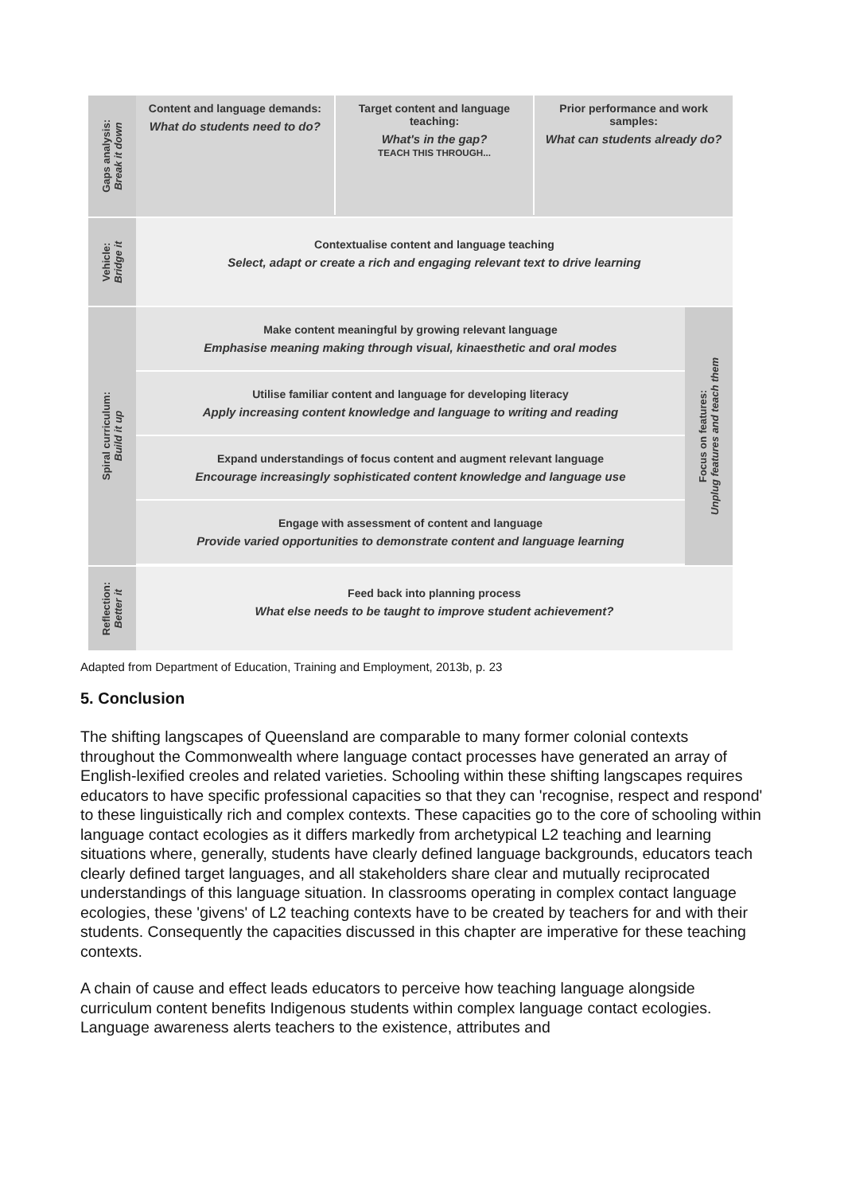Gaps analysis:
Break it down
Content and language demands:
What do students need to do?
Target content and language teaching:
What's in the gap?
TEACH THIS THROUGH...
Prior performance and work samples:
What can students already do?
Vehicle:
Bridge it
Contextualise content and language teaching
Select, adapt or create a rich and engaging relevant text to drive learning
Spiral curriculum:
Build it up
Make content meaningful by growing relevant language
Emphasise meaning making through visual, kinaesthetic and oral modes
Utilise familiar content and language for developing literacy
Apply increasing content knowledge and language to writing and reading
Expand understandings of focus content and augment relevant language
Encourage increasingly sophisticated content knowledge and language use
Engage with assessment of content and language
Provide varied opportunities to demonstrate content and language learning
Focus on features:
Unplug features and teach them
Reflection:
Better it
Feed back into planning process
What else needs to be taught to improve student achievement?
Adapted from Department of Education, Training and Employment, 2013b, p. 23
5. Conclusion
The shifting langscapes of Queensland are comparable to many former colonial contexts throughout the Commonwealth where language contact processes have generated an array of English-lexified creoles and related varieties. Schooling within these shifting langscapes requires educators to have specific professional capacities so that they can 'recognise, respect and respond' to these linguistically rich and complex contexts. These capacities go to the core of schooling within language contact ecologies as it differs markedly from archetypical L2 teaching and learning situations where, generally, students have clearly defined language backgrounds, educators teach clearly defined target languages, and all stakeholders share clear and mutually reciprocated understandings of this language situation. In classrooms operating in complex contact language ecologies, these 'givens' of L2 teaching contexts have to be created by teachers for and with their students. Consequently the capacities discussed in this chapter are imperative for these teaching contexts.
A chain of cause and effect leads educators to perceive how teaching language alongside curriculum content benefits Indigenous students within complex language contact ecologies. Language awareness alerts teachers to the existence, attributes and